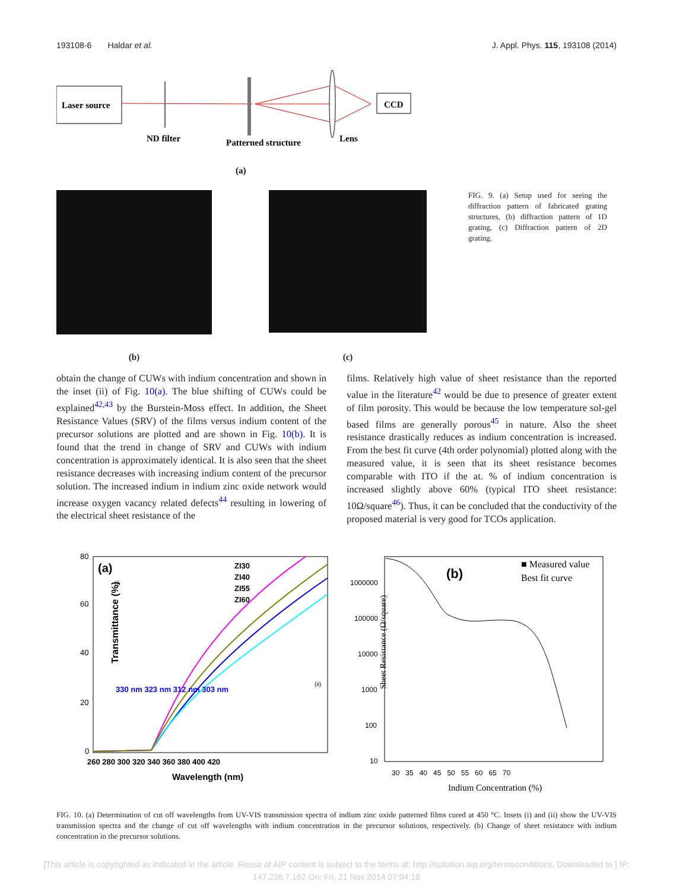193108-6 Haldar et al. J. Appl. Phys. 115, 193108 (2014)
Laser source
CCD
ND filter
Patterned structure
Lens
(a)
(b)
(c)
FIG. 9. (a) Setup used for seeing the diffraction pattern of fabricated grating structures, (b) diffraction pattern of 1D grating, (c) Diffraction pattern of 2D grating.
obtain the change of CUWs with indium concentration and shown in the inset (ii) of Fig. 10(a). The blue shifting of CUWs could be explained<sup>42,43</sup> by the Burstein-Moss effect. In addition, the Sheet Resistance Values (SRV) of the films versus indium content of the precursor solutions are plotted and are shown in Fig. 10(b). It is found that the trend in change of SRV and CUWs with indium concentration is approximately identical. It is also seen that the sheet resistance decreases with increasing indium content of the precursor solution. The increased indium in indium zinc oxide network would increase oxygen vacancy related defects<sup>44</sup> resulting in lowering of the electrical sheet resistance of the
films. Relatively high value of sheet resistance than the reported value in the literature<sup>42</sup> would be due to presence of greater extent of film porosity. This would be because the low temperature sol-gel based films are generally porous<sup>45</sup> in nature. Also the sheet resistance drastically reduces as indium concentration is increased. From the best fit curve (4th order polynomial) plotted along with the measured value, it is seen that its sheet resistance becomes comparable with ITO if the at. % of indium concentration is increased slightly above 60% (typical ITO sheet resistance: 10Ω/square<sup>46</sup>). Thus, it can be concluded that the conductivity of the proposed material is very good for TCOs application.
(a)
ZI30
ZI40
ZI55
ZI60
Transmittance (%)
0
20
40
60
80
260 280 300 320 340 360 380 400 420
Wavelength (nm)
330 nm 323 nm 312 nm 303 nm
(i)
(ii)
(b)
■ Measured value
Best fit curve
1000000
100000
10000
1000
100
10
Sheet Resistance (Ω/square)
30 35 40 45 50 55 60 65 70
Indium Concentration (%)
FIG. 10. (a) Determination of cut off wavelengths from UV-VIS transmission spectra of indium zinc oxide patterned films cured at 450 °C. Insets (i) and (ii) show the UV-VIS transmission spectra and the change of cut off wavelengths with indium concentration in the precursor solutions, respectively. (b) Change of sheet resistance with indium concentration in the precursor solutions.
[This article is copyrighted as indicated in the article. Reuse of AIP content is subject to the terms at: http://scitation.aip.org/termsconditions. Downloaded to ] IP:
147.226.7.162 On: Fri, 21 Nov 2014 07:04:18